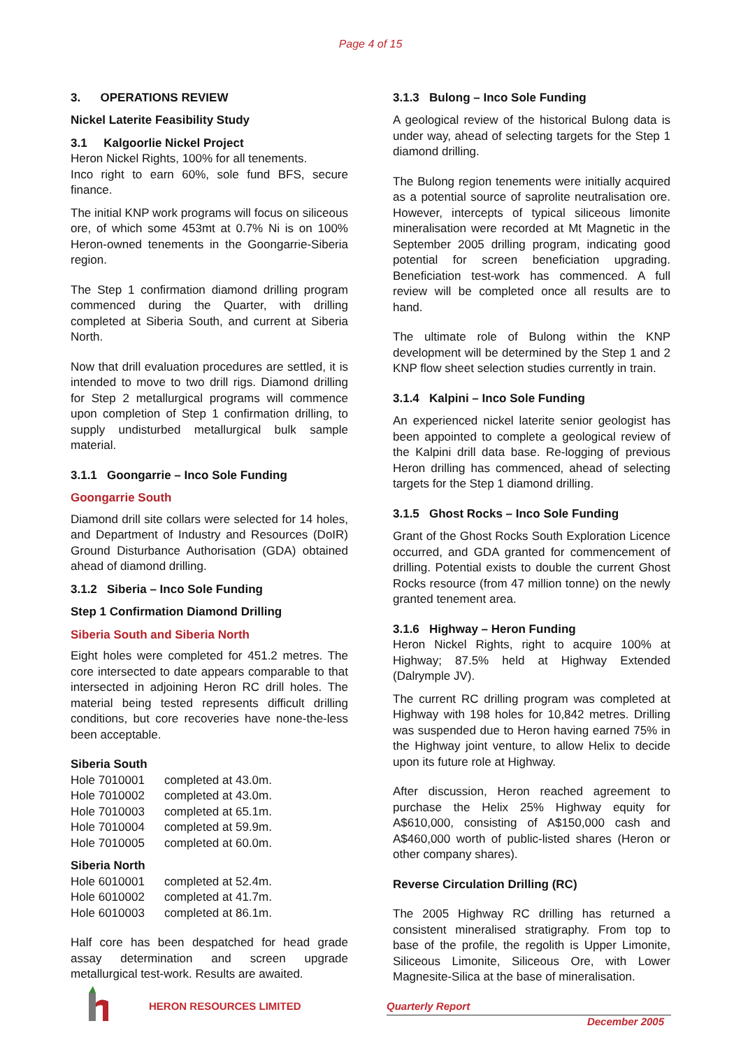Page 4 of 15
3. OPERATIONS REVIEW
Nickel Laterite Feasibility Study
3.1 Kalgoorlie Nickel Project
Heron Nickel Rights, 100% for all tenements.
Inco right to earn 60%, sole fund BFS, secure finance.
The initial KNP work programs will focus on siliceous ore, of which some 453mt at 0.7% Ni is on 100% Heron-owned tenements in the Goongarrie-Siberia region.
The Step 1 confirmation diamond drilling program commenced during the Quarter, with drilling completed at Siberia South, and current at Siberia North.
Now that drill evaluation procedures are settled, it is intended to move to two drill rigs. Diamond drilling for Step 2 metallurgical programs will commence upon completion of Step 1 confirmation drilling, to supply undisturbed metallurgical bulk sample material.
3.1.1 Goongarrie – Inco Sole Funding
Goongarrie South
Diamond drill site collars were selected for 14 holes, and Department of Industry and Resources (DoIR) Ground Disturbance Authorisation (GDA) obtained ahead of diamond drilling.
3.1.2 Siberia – Inco Sole Funding
Step 1 Confirmation Diamond Drilling
Siberia South and Siberia North
Eight holes were completed for 451.2 metres. The core intersected to date appears comparable to that intersected in adjoining Heron RC drill holes. The material being tested represents difficult drilling conditions, but core recoveries have none-the-less been acceptable.
Siberia South
| Hole 7010001 | completed at 43.0m. |
| Hole 7010002 | completed at 43.0m. |
| Hole 7010003 | completed at 65.1m. |
| Hole 7010004 | completed at 59.9m. |
| Hole 7010005 | completed at 60.0m. |
Siberia North
| Hole 6010001 | completed at 52.4m. |
| Hole 6010002 | completed at 41.7m. |
| Hole 6010003 | completed at 86.1m. |
Half core has been despatched for head grade assay determination and screen upgrade metallurgical test-work. Results are awaited.
3.1.3 Bulong – Inco Sole Funding
A geological review of the historical Bulong data is under way, ahead of selecting targets for the Step 1 diamond drilling.
The Bulong region tenements were initially acquired as a potential source of saprolite neutralisation ore. However, intercepts of typical siliceous limonite mineralisation were recorded at Mt Magnetic in the September 2005 drilling program, indicating good potential for screen beneficiation upgrading. Beneficiation test-work has commenced. A full review will be completed once all results are to hand.
The ultimate role of Bulong within the KNP development will be determined by the Step 1 and 2 KNP flow sheet selection studies currently in train.
3.1.4 Kalpini – Inco Sole Funding
An experienced nickel laterite senior geologist has been appointed to complete a geological review of the Kalpini drill data base. Re-logging of previous Heron drilling has commenced, ahead of selecting targets for the Step 1 diamond drilling.
3.1.5 Ghost Rocks – Inco Sole Funding
Grant of the Ghost Rocks South Exploration Licence occurred, and GDA granted for commencement of drilling. Potential exists to double the current Ghost Rocks resource (from 47 million tonne) on the newly granted tenement area.
3.1.6 Highway – Heron Funding
Heron Nickel Rights, right to acquire 100% at Highway; 87.5% held at Highway Extended (Dalrymple JV).
The current RC drilling program was completed at Highway with 198 holes for 10,842 metres. Drilling was suspended due to Heron having earned 75% in the Highway joint venture, to allow Helix to decide upon its future role at Highway.
After discussion, Heron reached agreement to purchase the Helix 25% Highway equity for A$610,000, consisting of A$150,000 cash and A$460,000 worth of public-listed shares (Heron or other company shares).
Reverse Circulation Drilling (RC)
The 2005 Highway RC drilling has returned a consistent mineralised stratigraphy. From top to base of the profile, the regolith is Upper Limonite, Siliceous Limonite, Siliceous Ore, with Lower Magnesite-Silica at the base of mineralisation.
HERON RESOURCES LIMITED Quarterly Report
December 2005